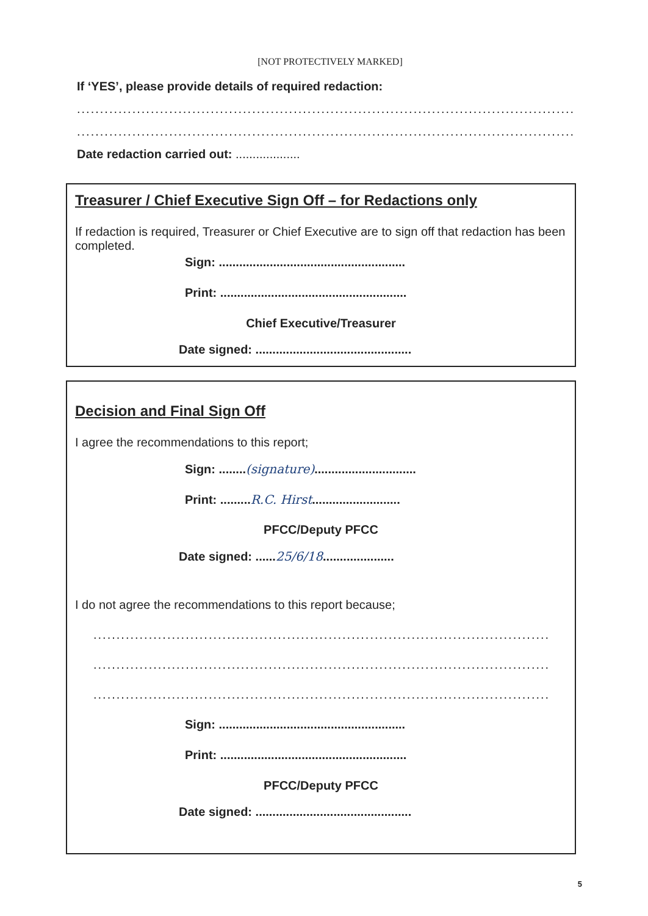[NOT PROTECTIVELY MARKED]
If ‘YES’, please provide details of required redaction:
......................................................................................................................
......................................................................................................................
Date redaction carried out: ...................
Treasurer / Chief Executive Sign Off – for Redactions only
If redaction is required, Treasurer or Chief Executive are to sign off that redaction has been completed.
Sign: .......................................................
Print: .......................................................
Chief Executive/Treasurer
Date signed: ..............................................
Decision and Final Sign Off
I agree the recommendations to this report;
Sign: ........(signature)..............................
Print: .........R.C. Hirst..........................
PFCC/Deputy PFCC
Date signed: ......25/6/18.....................
I do not agree the recommendations to this report because;
.........................................................................................................
.........................................................................................................
.........................................................................................................
Sign: .......................................................
Print: .......................................................
PFCC/Deputy PFCC
Date signed: ..............................................
5